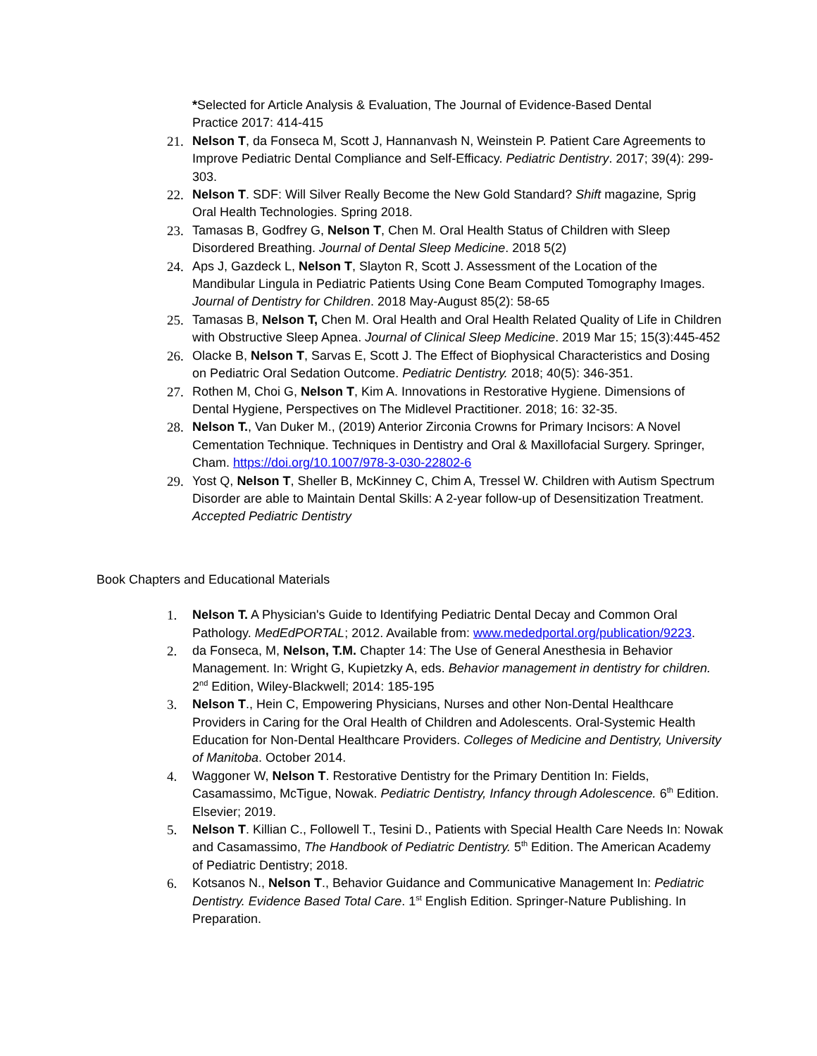*Selected for Article Analysis & Evaluation, The Journal of Evidence-Based Dental Practice 2017: 414-415
21. Nelson T, da Fonseca M, Scott J, Hannanvash N, Weinstein P. Patient Care Agreements to Improve Pediatric Dental Compliance and Self-Efficacy. Pediatric Dentistry. 2017; 39(4): 299-303.
22. Nelson T. SDF: Will Silver Really Become the New Gold Standard? Shift magazine, Sprig Oral Health Technologies. Spring 2018.
23. Tamasas B, Godfrey G, Nelson T, Chen M. Oral Health Status of Children with Sleep Disordered Breathing. Journal of Dental Sleep Medicine. 2018 5(2)
24. Aps J, Gazdeck L, Nelson T, Slayton R, Scott J. Assessment of the Location of the Mandibular Lingula in Pediatric Patients Using Cone Beam Computed Tomography Images. Journal of Dentistry for Children. 2018 May-August 85(2): 58-65
25. Tamasas B, Nelson T, Chen M. Oral Health and Oral Health Related Quality of Life in Children with Obstructive Sleep Apnea. Journal of Clinical Sleep Medicine. 2019 Mar 15; 15(3):445-452
26. Olacke B, Nelson T, Sarvas E, Scott J. The Effect of Biophysical Characteristics and Dosing on Pediatric Oral Sedation Outcome. Pediatric Dentistry. 2018; 40(5): 346-351.
27. Rothen M, Choi G, Nelson T, Kim A. Innovations in Restorative Hygiene. Dimensions of Dental Hygiene, Perspectives on The Midlevel Practitioner. 2018; 16: 32-35.
28. Nelson T., Van Duker M., (2019) Anterior Zirconia Crowns for Primary Incisors: A Novel Cementation Technique. Techniques in Dentistry and Oral & Maxillofacial Surgery. Springer, Cham. https://doi.org/10.1007/978-3-030-22802-6
29. Yost Q, Nelson T, Sheller B, McKinney C, Chim A, Tressel W. Children with Autism Spectrum Disorder are able to Maintain Dental Skills: A 2-year follow-up of Desensitization Treatment. Accepted Pediatric Dentistry
Book Chapters and Educational Materials
1. Nelson T. A Physician's Guide to Identifying Pediatric Dental Decay and Common Oral Pathology. MedEdPORTAL; 2012. Available from: www.mededportal.org/publication/9223.
2. da Fonseca, M, Nelson, T.M. Chapter 14: The Use of General Anesthesia in Behavior Management. In: Wright G, Kupietzky A, eds. Behavior management in dentistry for children. 2<sup>nd</sup> Edition, Wiley-Blackwell; 2014: 185-195
3. Nelson T., Hein C, Empowering Physicians, Nurses and other Non-Dental Healthcare Providers in Caring for the Oral Health of Children and Adolescents. Oral-Systemic Health Education for Non-Dental Healthcare Providers. Colleges of Medicine and Dentistry, University of Manitoba. October 2014.
4. Waggoner W, Nelson T. Restorative Dentistry for the Primary Dentition In: Fields, Casamassimo, McTigue, Nowak. Pediatric Dentistry, Infancy through Adolescence. 6<sup>th</sup> Edition. Elsevier; 2019.
5. Nelson T. Killian C., Followell T., Tesini D., Patients with Special Health Care Needs In: Nowak and Casamassimo, The Handbook of Pediatric Dentistry. 5<sup>th</sup> Edition. The American Academy of Pediatric Dentistry; 2018.
6. Kotsanos N., Nelson T., Behavior Guidance and Communicative Management In: Pediatric Dentistry. Evidence Based Total Care. 1<sup>st</sup> English Edition. Springer-Nature Publishing. In Preparation.